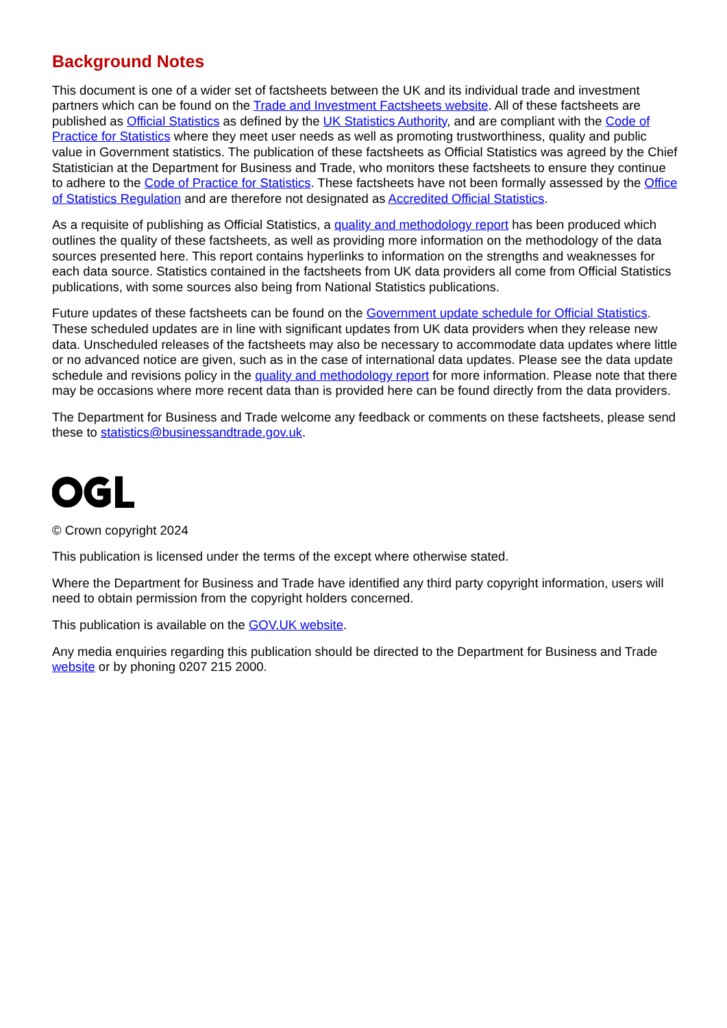Background Notes
This document is one of a wider set of factsheets between the UK and its individual trade and investment partners which can be found on the Trade and Investment Factsheets website. All of these factsheets are published as Official Statistics as defined by the UK Statistics Authority, and are compliant with the Code of Practice for Statistics where they meet user needs as well as promoting trustworthiness, quality and public value in Government statistics. The publication of these factsheets as Official Statistics was agreed by the Chief Statistician at the Department for Business and Trade, who monitors these factsheets to ensure they continue to adhere to the Code of Practice for Statistics. These factsheets have not been formally assessed by the Office of Statistics Regulation and are therefore not designated as Accredited Official Statistics.
As a requisite of publishing as Official Statistics, a quality and methodology report has been produced which outlines the quality of these factsheets, as well as providing more information on the methodology of the data sources presented here. This report contains hyperlinks to information on the strengths and weaknesses for each data source. Statistics contained in the factsheets from UK data providers all come from Official Statistics publications, with some sources also being from National Statistics publications.
Future updates of these factsheets can be found on the Government update schedule for Official Statistics. These scheduled updates are in line with significant updates from UK data providers when they release new data. Unscheduled releases of the factsheets may also be necessary to accommodate data updates where little or no advanced notice are given, such as in the case of international data updates. Please see the data update schedule and revisions policy in the quality and methodology report for more information. Please note that there may be occasions where more recent data than is provided here can be found directly from the data providers.
The Department for Business and Trade welcome any feedback or comments on these factsheets, please send these to statistics@businessandtrade.gov.uk.
© Crown copyright 2024
This publication is licensed under the terms of the except where otherwise stated.
Where the Department for Business and Trade have identified any third party copyright information, users will need to obtain permission from the copyright holders concerned.
This publication is available on the GOV.UK website.
Any media enquiries regarding this publication should be directed to the Department for Business and Trade website or by phoning 0207 215 2000.